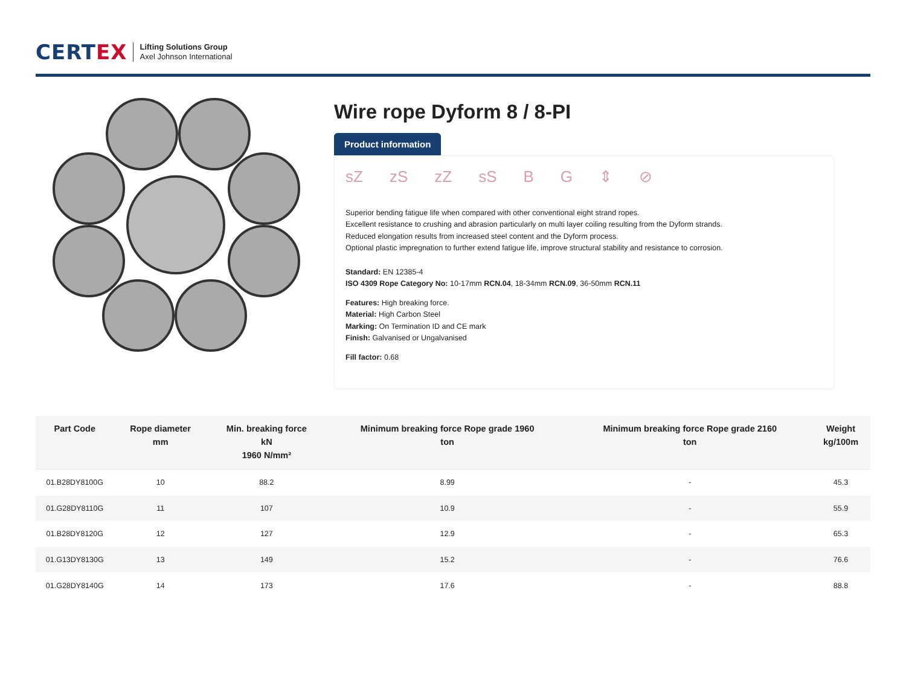CERTEX
Lifting Solutions Group
Axel Johnson International
Wire rope Dyform 8 / 8-PI
Product information
sZ zS zZ sS BG ⇕ ⊘
Superior bending fatigue life when compared with other conventional eight strand ropes.
Excellent resistance to crushing and abrasion particularly on multi layer coiling resulting from the Dyform strands.
Reduced elongation results from increased steel content and the Dyform process.
Optional plastic impregnation to further extend fatigue life, improve structural stability and resistance to corrosion.
Standard: EN 12385-4
ISO 4309 Rope Category No: 10-17mm RCN.04, 18-34mm RCN.09, 36-50mm RCN.11
Features: High breaking force.
Material: High Carbon Steel
Marking: On Termination ID and CE mark
Finish: Galvanised or Ungalvanised
Fill factor: 0.68
| Part Code | Rope diameter mm | Min. breaking force kN 1960 N/mm² | Minimum breaking force Rope grade 1960 ton | Minimum breaking force Rope grade 2160 ton | Weight kg/100m |
| --- | --- | --- | --- | --- | --- |
| 01.B28DY8100G | 10 | 88.2 | 8.99 | - | 45.3 |
| 01.G28DY8110G | 11 | 107 | 10.9 | - | 55.9 |
| 01.B28DY8120G | 12 | 127 | 12.9 | - | 65.3 |
| 01.G13DY8130G | 13 | 149 | 15.2 | - | 76.6 |
| 01.G28DY8140G | 14 | 173 | 17.6 | - | 88.8 |